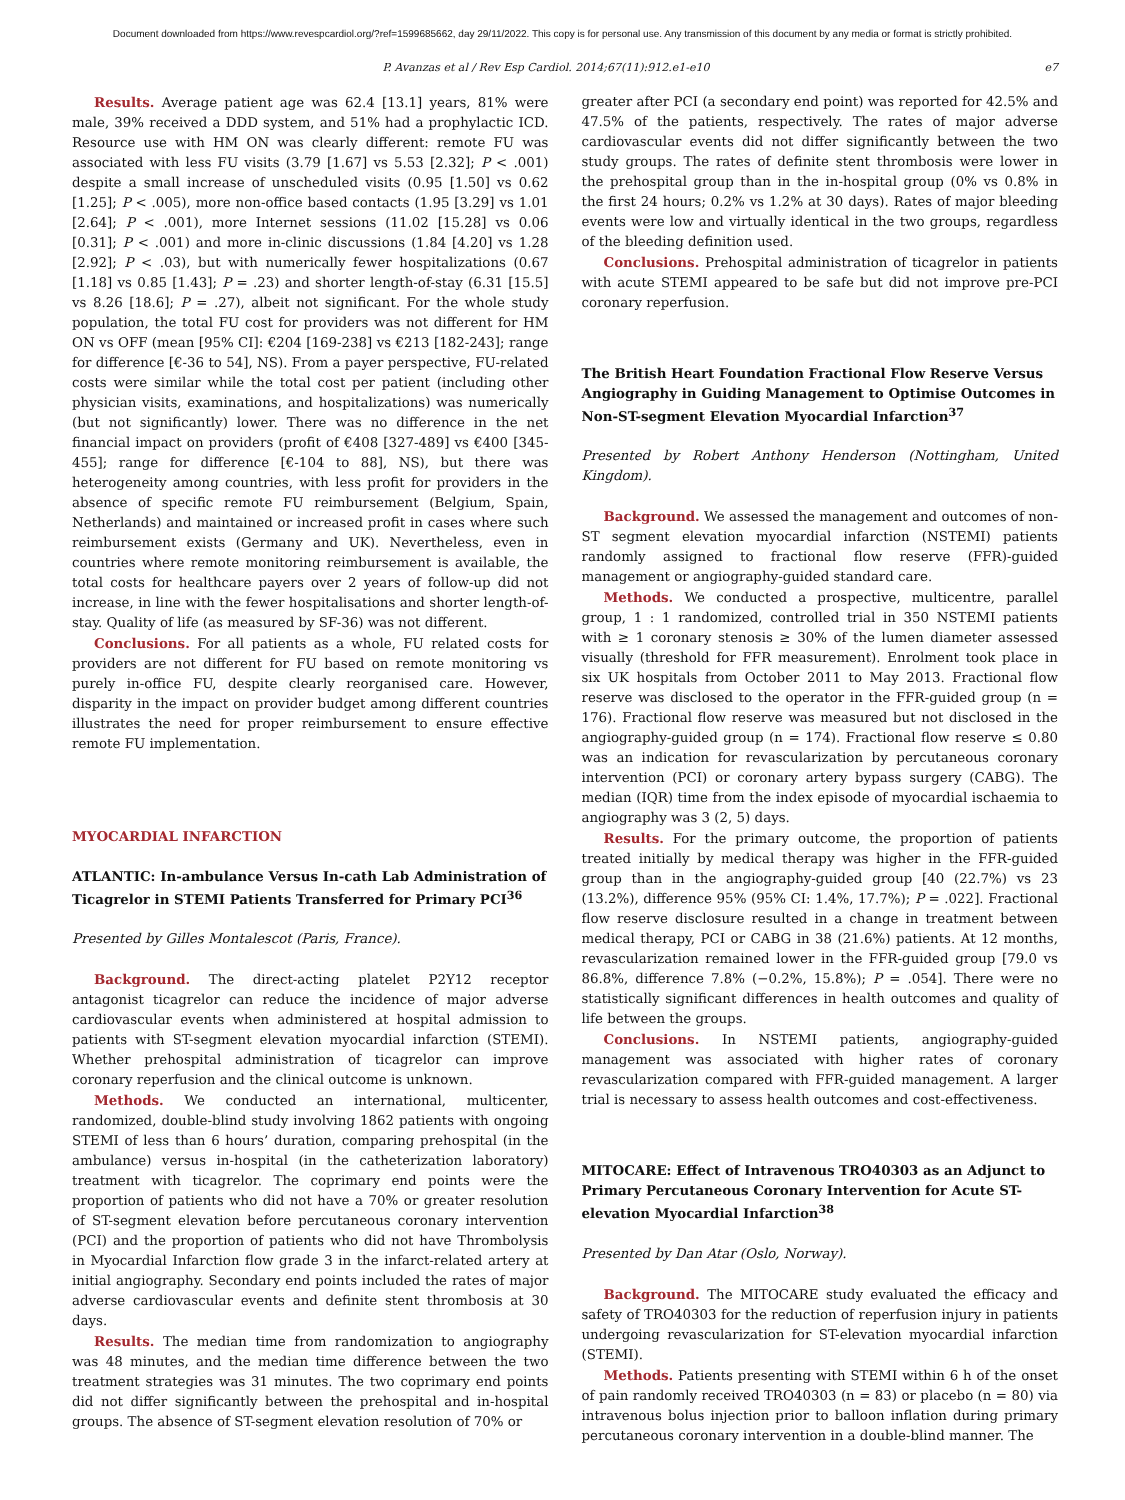Document downloaded from https://www.revespcardiol.org/?ref=1599685662, day 29/11/2022. This copy is for personal use. Any transmission of this document by any media or format is strictly prohibited.
P. Avanzas et al / Rev Esp Cardiol. 2014;67(11):912.e1-e10 e7
Results. Average patient age was 62.4 [13.1] years, 81% were male, 39% received a DDD system, and 51% had a prophylactic ICD. Resource use with HM ON was clearly different: remote FU was associated with less FU visits (3.79 [1.67] vs 5.53 [2.32]; P < .001) despite a small increase of unscheduled visits (0.95 [1.50] vs 0.62 [1.25]; P < .005), more non-office based contacts (1.95 [3.29] vs 1.01 [2.64]; P < .001), more Internet sessions (11.02 [15.28] vs 0.06 [0.31]; P < .001) and more in-clinic discussions (1.84 [4.20] vs 1.28 [2.92]; P < .03), but with numerically fewer hospitalizations (0.67 [1.18] vs 0.85 [1.43]; P = .23) and shorter length-of-stay (6.31 [15.5] vs 8.26 [18.6]; P = .27), albeit not significant. For the whole study population, the total FU cost for providers was not different for HM ON vs OFF (mean [95% CI]: €204 [169-238] vs €213 [182-243]; range for difference [€-36 to 54], NS). From a payer perspective, FU-related costs were similar while the total cost per patient (including other physician visits, examinations, and hospitalizations) was numerically (but not significantly) lower. There was no difference in the net financial impact on providers (profit of €408 [327-489] vs €400 [345-455]; range for difference [€-104 to 88], NS), but there was heterogeneity among countries, with less profit for providers in the absence of specific remote FU reimbursement (Belgium, Spain, Netherlands) and maintained or increased profit in cases where such reimbursement exists (Germany and UK). Nevertheless, even in countries where remote monitoring reimbursement is available, the total costs for healthcare payers over 2 years of follow-up did not increase, in line with the fewer hospitalisations and shorter length-of-stay. Quality of life (as measured by SF-36) was not different.
Conclusions. For all patients as a whole, FU related costs for providers are not different for FU based on remote monitoring vs purely in-office FU, despite clearly reorganised care. However, disparity in the impact on provider budget among different countries illustrates the need for proper reimbursement to ensure effective remote FU implementation.
MYOCARDIAL INFARCTION
ATLANTIC: In-ambulance Versus In-cath Lab Administration of Ticagrelor in STEMI Patients Transferred for Primary PCI<sup>36</sup>
Presented by Gilles Montalescot (Paris, France).
Background. The direct-acting platelet P2Y12 receptor antagonist ticagrelor can reduce the incidence of major adverse cardiovascular events when administered at hospital admission to patients with ST-segment elevation myocardial infarction (STEMI). Whether prehospital administration of ticagrelor can improve coronary reperfusion and the clinical outcome is unknown.
Methods. We conducted an international, multicenter, randomized, double-blind study involving 1862 patients with ongoing STEMI of less than 6 hours’ duration, comparing prehospital (in the ambulance) versus in-hospital (in the catheterization laboratory) treatment with ticagrelor. The coprimary end points were the proportion of patients who did not have a 70% or greater resolution of ST-segment elevation before percutaneous coronary intervention (PCI) and the proportion of patients who did not have Thrombolysis in Myocardial Infarction flow grade 3 in the infarct-related artery at initial angiography. Secondary end points included the rates of major adverse cardiovascular events and definite stent thrombosis at 30 days.
Results. The median time from randomization to angiography was 48 minutes, and the median time difference between the two treatment strategies was 31 minutes. The two coprimary end points did not differ significantly between the prehospital and in-hospital groups. The absence of ST-segment elevation resolution of 70% or
greater after PCI (a secondary end point) was reported for 42.5% and 47.5% of the patients, respectively. The rates of major adverse cardiovascular events did not differ significantly between the two study groups. The rates of definite stent thrombosis were lower in the prehospital group than in the in-hospital group (0% vs 0.8% in the first 24 hours; 0.2% vs 1.2% at 30 days). Rates of major bleeding events were low and virtually identical in the two groups, regardless of the bleeding definition used.
Conclusions. Prehospital administration of ticagrelor in patients with acute STEMI appeared to be safe but did not improve pre-PCI coronary reperfusion.
The British Heart Foundation Fractional Flow Reserve Versus Angiography in Guiding Management to Optimise Outcomes in Non-ST-segment Elevation Myocardial Infarction<sup>37</sup>
Presented by Robert Anthony Henderson (Nottingham, United Kingdom).
Background. We assessed the management and outcomes of non-ST segment elevation myocardial infarction (NSTEMI) patients randomly assigned to fractional flow reserve (FFR)-guided management or angiography-guided standard care.
Methods. We conducted a prospective, multicentre, parallel group, 1 : 1 randomized, controlled trial in 350 NSTEMI patients with ≥ 1 coronary stenosis ≥ 30% of the lumen diameter assessed visually (threshold for FFR measurement). Enrolment took place in six UK hospitals from October 2011 to May 2013. Fractional flow reserve was disclosed to the operator in the FFR-guided group (n = 176). Fractional flow reserve was measured but not disclosed in the angiography-guided group (n = 174). Fractional flow reserve ≤ 0.80 was an indication for revascularization by percutaneous coronary intervention (PCI) or coronary artery bypass surgery (CABG). The median (IQR) time from the index episode of myocardial ischaemia to angiography was 3 (2, 5) days.
Results. For the primary outcome, the proportion of patients treated initially by medical therapy was higher in the FFR-guided group than in the angiography-guided group [40 (22.7%) vs 23 (13.2%), difference 95% (95% CI: 1.4%, 17.7%); P = .022]. Fractional flow reserve disclosure resulted in a change in treatment between medical therapy, PCI or CABG in 38 (21.6%) patients. At 12 months, revascularization remained lower in the FFR-guided group [79.0 vs 86.8%, difference 7.8% (−0.2%, 15.8%); P = .054]. There were no statistically significant differences in health outcomes and quality of life between the groups.
Conclusions. In NSTEMI patients, angiography-guided management was associated with higher rates of coronary revascularization compared with FFR-guided management. A larger trial is necessary to assess health outcomes and cost-effectiveness.
MITOCARE: Effect of Intravenous TRO40303 as an Adjunct to Primary Percutaneous Coronary Intervention for Acute ST-elevation Myocardial Infarction<sup>38</sup>
Presented by Dan Atar (Oslo, Norway).
Background. The MITOCARE study evaluated the efficacy and safety of TRO40303 for the reduction of reperfusion injury in patients undergoing revascularization for ST-elevation myocardial infarction (STEMI).
Methods. Patients presenting with STEMI within 6 h of the onset of pain randomly received TRO40303 (n = 83) or placebo (n = 80) via intravenous bolus injection prior to balloon inflation during primary percutaneous coronary intervention in a double-blind manner. The